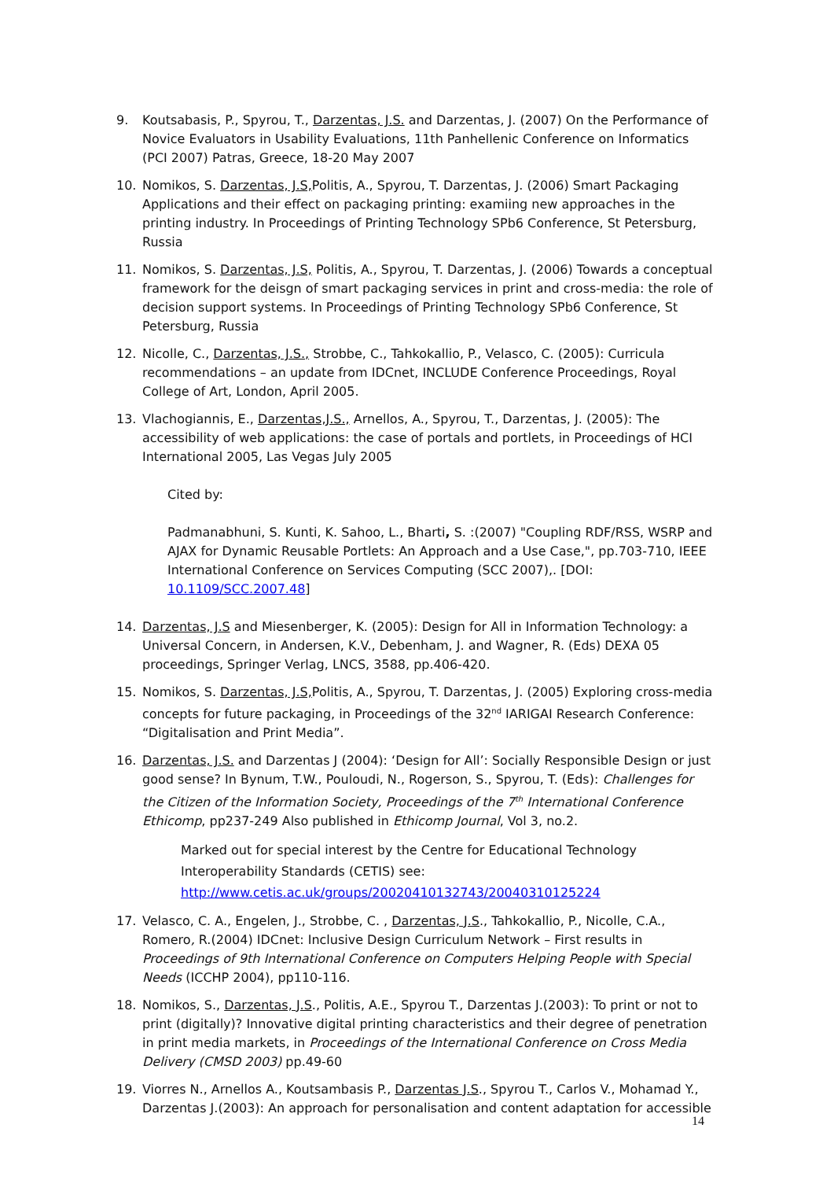9. Koutsabasis, P., Spyrou, T., Darzentas, J.S. and Darzentas, J. (2007) On the Performance of Novice Evaluators in Usability Evaluations, 11th Panhellenic Conference on Informatics (PCI 2007) Patras, Greece, 18-20 May 2007
10. Nomikos, S. Darzentas, J.S, Politis, A., Spyrou, T. Darzentas, J. (2006) Smart Packaging Applications and their effect on packaging printing: examiing new approaches in the printing industry. In Proceedings of Printing Technology SPb6 Conference, St Petersburg, Russia
11. Nomikos, S. Darzentas, J.S, Politis, A., Spyrou, T. Darzentas, J. (2006) Towards a conceptual framework for the deisgn of smart packaging services in print and cross-media: the role of decision support systems. In Proceedings of Printing Technology SPb6 Conference, St Petersburg, Russia
12. Nicolle, C., Darzentas, J.S., Strobbe, C., Tahkokallio, P., Velasco, C. (2005): Curricula recommendations – an update from IDCnet, INCLUDE Conference Proceedings, Royal College of Art, London, April 2005.
13. Vlachogiannis, E., Darzentas,J.S., Arnellos, A., Spyrou, T., Darzentas, J. (2005): The accessibility of web applications: the case of portals and portlets, in Proceedings of HCI International 2005, Las Vegas July 2005
Cited by:
Padmanabhuni, S. Kunti, K. Sahoo, L., Bharti, S. :(2007) "Coupling RDF/RSS, WSRP and AJAX for Dynamic Reusable Portlets: An Approach and a Use Case,", pp.703-710, IEEE International Conference on Services Computing (SCC 2007),. [DOI: 10.1109/SCC.2007.48]
14. Darzentas, J.S and Miesenberger, K. (2005): Design for All in Information Technology: a Universal Concern, in Andersen, K.V., Debenham, J. and Wagner, R. (Eds) DEXA 05 proceedings, Springer Verlag, LNCS, 3588, pp.406-420.
15. Nomikos, S. Darzentas, J.S, Politis, A., Spyrou, T. Darzentas, J. (2005) Exploring cross-media concepts for future packaging, in Proceedings of the 32<sup>nd</sup> IARIGAI Research Conference: “Digitalisation and Print Media”.
16. Darzentas, J.S. and Darzentas J (2004): ‘Design for All’: Socially Responsible Design or just good sense? In Bynum, T.W., Pouloudi, N., Rogerson, S., Spyrou, T. (Eds): Challenges for the Citizen of the Information Society, Proceedings of the 7<sup>th</sup> International Conference Ethicomp, pp237-249 Also published in Ethicomp Journal, Vol 3, no.2.
Marked out for special interest by the Centre for Educational Technology Interoperability Standards (CETIS) see: http://www.cetis.ac.uk/groups/20020410132743/20040310125224
17. Velasco, C. A., Engelen, J., Strobbe, C. , Darzentas, J.S., Tahkokallio, P., Nicolle, C.A., Romero, R.(2004) IDCnet: Inclusive Design Curriculum Network – First results in Proceedings of 9th International Conference on Computers Helping People with Special Needs (ICCHP 2004), pp110-116.
18. Nomikos, S., Darzentas, J.S., Politis, A.E., Spyrou T., Darzentas J.(2003): To print or not to print (digitally)? Innovative digital printing characteristics and their degree of penetration in print media markets, in Proceedings of the International Conference on Cross Media Delivery (CMSD 2003) pp.49-60
19. Viorres N., Arnellos A., Koutsambasis P., Darzentas J.S., Spyrou T., Carlos V., Mohamad Y., Darzentas J.(2003): An approach for personalisation and content adaptation for accessible
14